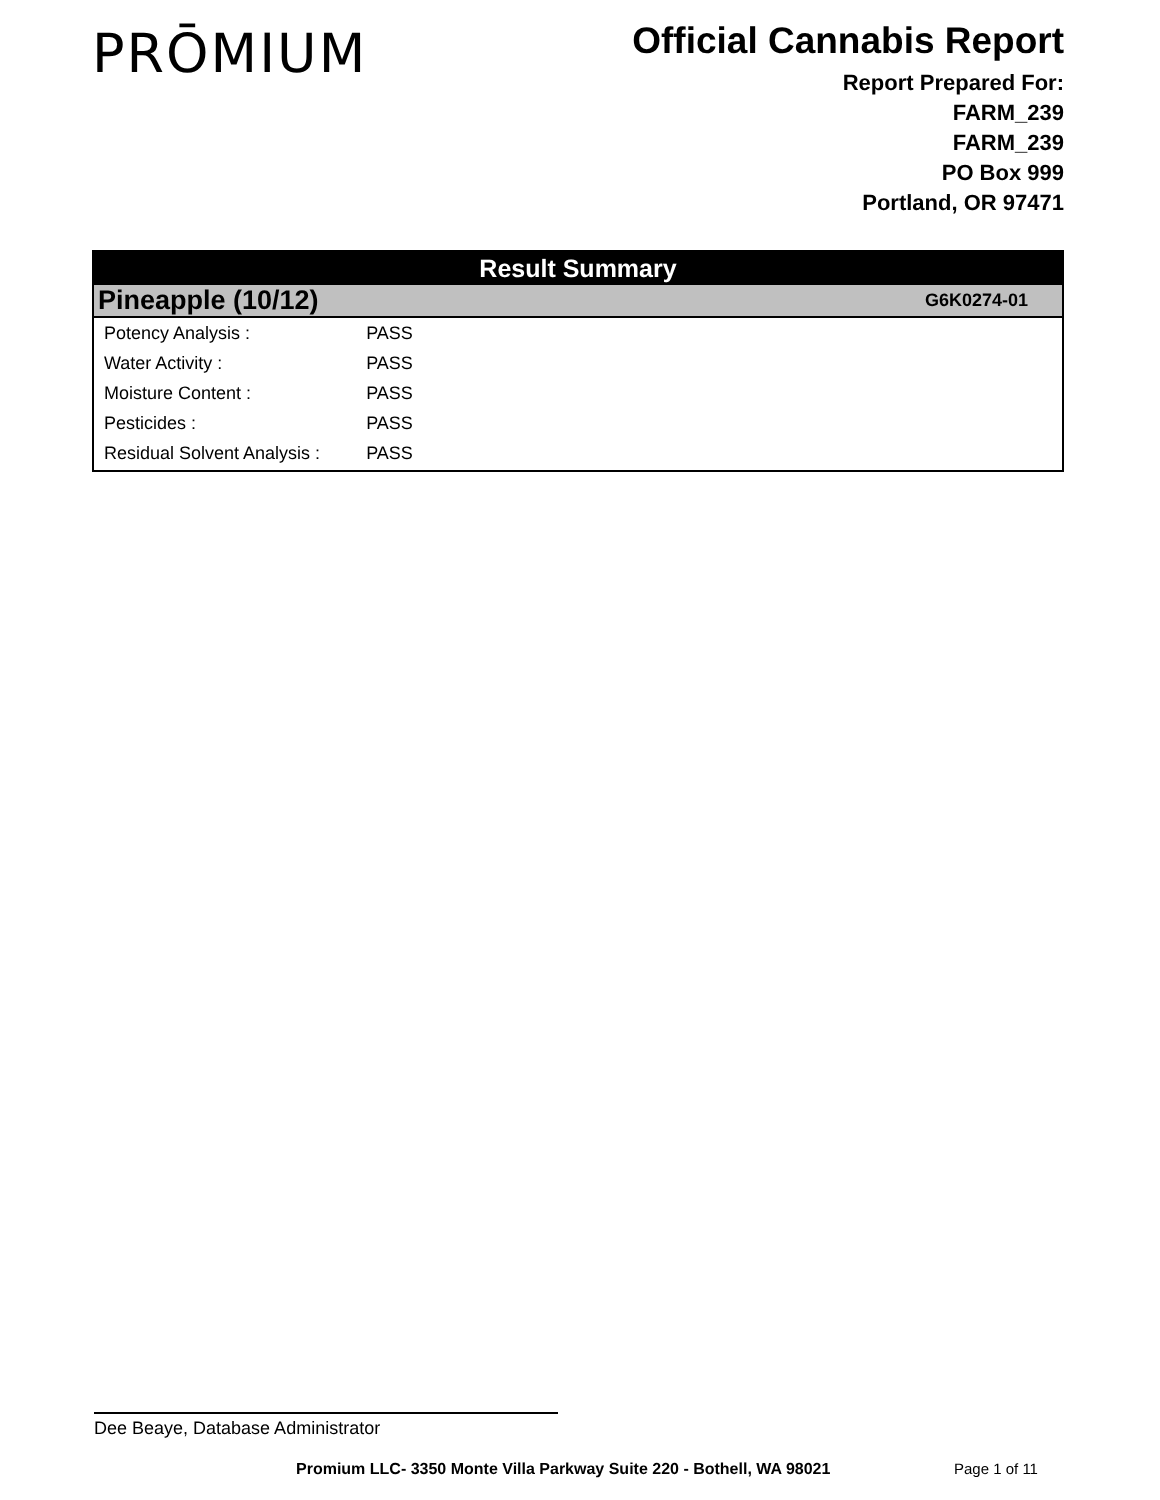PRŌMIUM
Official Cannabis Report
Report Prepared For:
FARM_239
FARM_239
PO Box 999
Portland, OR 97471
Result Summary
Pineapple (10/12) G6K0274-01
| Potency Analysis : | PASS |
| Water Activity : | PASS |
| Moisture Content : | PASS |
| Pesticides : | PASS |
| Residual Solvent Analysis : | PASS |
Dee Beaye, Database Administrator
Promium LLC- 3350 Monte Villa Parkway Suite 220 - Bothell, WA 98021
Page 1 of 11